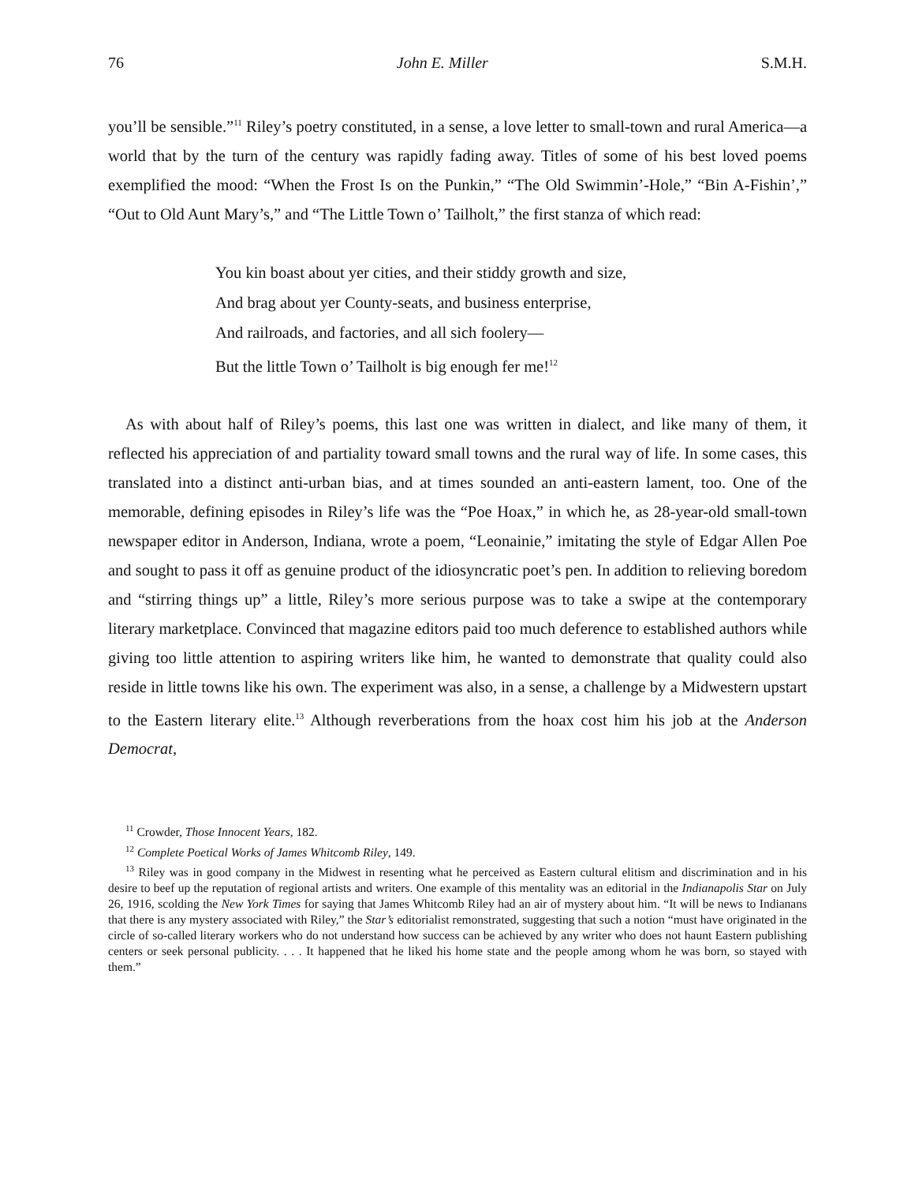76 John E. Miller S.M.H.
you’ll be sensible.”<sup>11</sup> Riley’s poetry constituted, in a sense, a love letter to small-town and rural America—a world that by the turn of the century was rapidly fading away. Titles of some of his best loved poems exemplified the mood: “When the Frost Is on the Punkin,” “The Old Swimmin’-Hole,” “Bin A-Fishin’,” “Out to Old Aunt Mary’s,” and “The Little Town o’ Tailholt,” the first stanza of which read:
You kin boast about yer cities, and their stiddy growth and size,
And brag about yer County-seats, and business enterprise,
And railroads, and factories, and all sich foolery—
But the little Town o’ Tailholt is big enough fer me!<sup>12</sup>
As with about half of Riley’s poems, this last one was written in dialect, and like many of them, it reflected his appreciation of and partiality toward small towns and the rural way of life. In some cases, this translated into a distinct anti-urban bias, and at times sounded an anti-eastern lament, too. One of the memorable, defining episodes in Riley’s life was the “Poe Hoax,” in which he, as 28-year-old small-town newspaper editor in Anderson, Indiana, wrote a poem, “Leonainie,” imitating the style of Edgar Allen Poe and sought to pass it off as genuine product of the idiosyncratic poet’s pen. In addition to relieving boredom and “stirring things up” a little, Riley’s more serious purpose was to take a swipe at the contemporary literary marketplace. Convinced that magazine editors paid too much deference to established authors while giving too little attention to aspiring writers like him, he wanted to demonstrate that quality could also reside in little towns like his own. The experiment was also, in a sense, a challenge by a Midwestern upstart to the Eastern literary elite.<sup>13</sup> Although reverberations from the hoax cost him his job at the Anderson Democrat,
<sup>11</sup> Crowder, Those Innocent Years, 182.
<sup>12</sup> Complete Poetical Works of James Whitcomb Riley, 149.
<sup>13</sup> Riley was in good company in the Midwest in resenting what he perceived as Eastern cultural elitism and discrimination and in his desire to beef up the reputation of regional artists and writers. One example of this mentality was an editorial in the Indianapolis Star on July 26, 1916, scolding the New York Times for saying that James Whitcomb Riley had an air of mystery about him. “It will be news to Indianans that there is any mystery associated with Riley,” the Star’s editorialist remonstrated, suggesting that such a notion “must have originated in the circle of so-called literary workers who do not understand how success can be achieved by any writer who does not haunt Eastern publishing centers or seek personal publicity. . . . It happened that he liked his home state and the people among whom he was born, so stayed with them.”